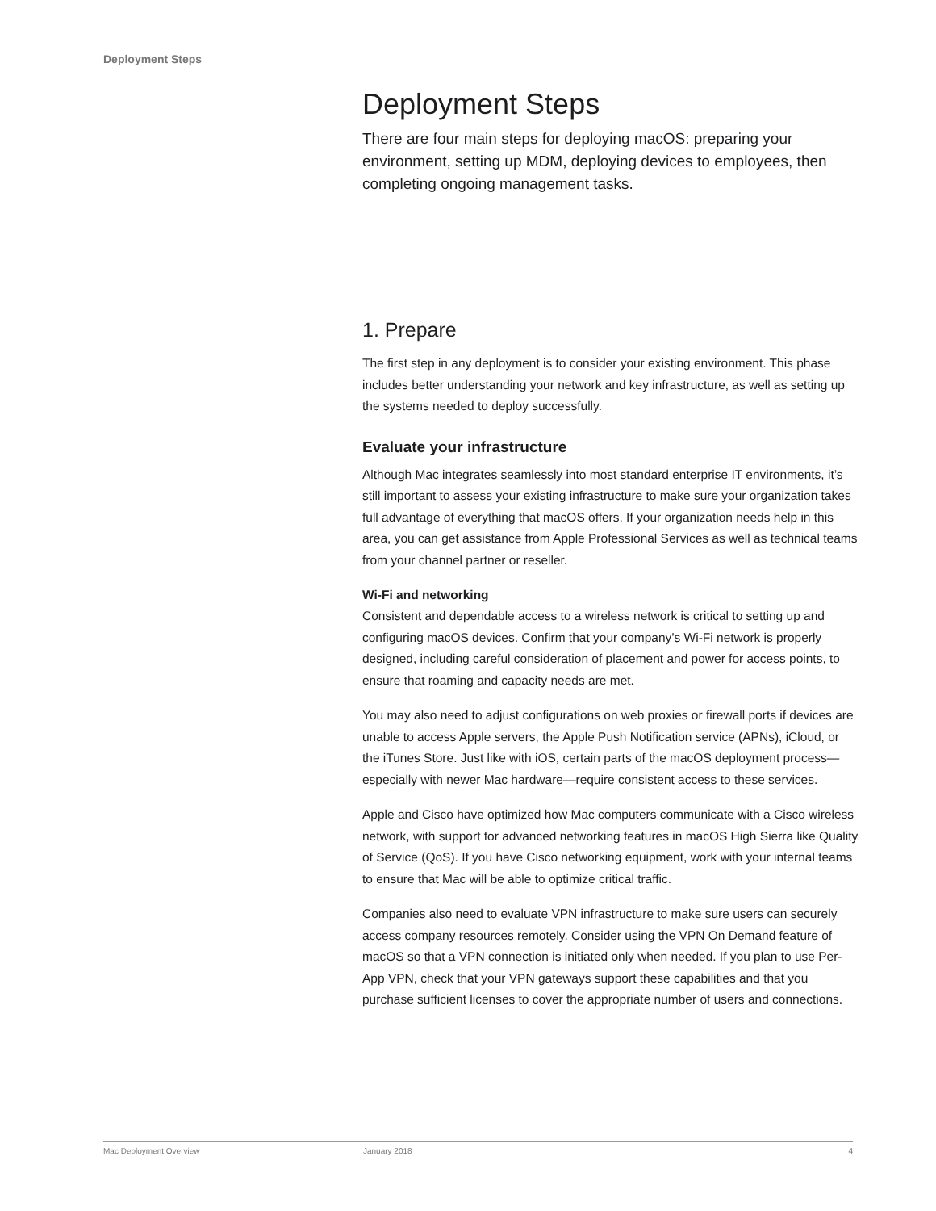Deployment Steps
Deployment Steps
There are four main steps for deploying macOS: preparing your environment, setting up MDM, deploying devices to employees, then completing ongoing management tasks.
1. Prepare
The first step in any deployment is to consider your existing environment. This phase includes better understanding your network and key infrastructure, as well as setting up the systems needed to deploy successfully.
Evaluate your infrastructure
Although Mac integrates seamlessly into most standard enterprise IT environments, it’s still important to assess your existing infrastructure to make sure your organization takes full advantage of everything that macOS offers. If your organization needs help in this area, you can get assistance from Apple Professional Services as well as technical teams from your channel partner or reseller.
Wi-Fi and networking
Consistent and dependable access to a wireless network is critical to setting up and configuring macOS devices. Confirm that your company’s Wi-Fi network is properly designed, including careful consideration of placement and power for access points, to ensure that roaming and capacity needs are met.
You may also need to adjust configurations on web proxies or firewall ports if devices are unable to access Apple servers, the Apple Push Notification service (APNs), iCloud, or the iTunes Store. Just like with iOS, certain parts of the macOS deployment process—especially with newer Mac hardware—require consistent access to these services.
Apple and Cisco have optimized how Mac computers communicate with a Cisco wireless network, with support for advanced networking features in macOS High Sierra like Quality of Service (QoS). If you have Cisco networking equipment, work with your internal teams to ensure that Mac will be able to optimize critical traffic.
Companies also need to evaluate VPN infrastructure to make sure users can securely access company resources remotely. Consider using the VPN On Demand feature of macOS so that a VPN connection is initiated only when needed. If you plan to use Per-App VPN, check that your VPN gateways support these capabilities and that you purchase sufficient licenses to cover the appropriate number of users and connections.
Mac Deployment Overview January 2018 4